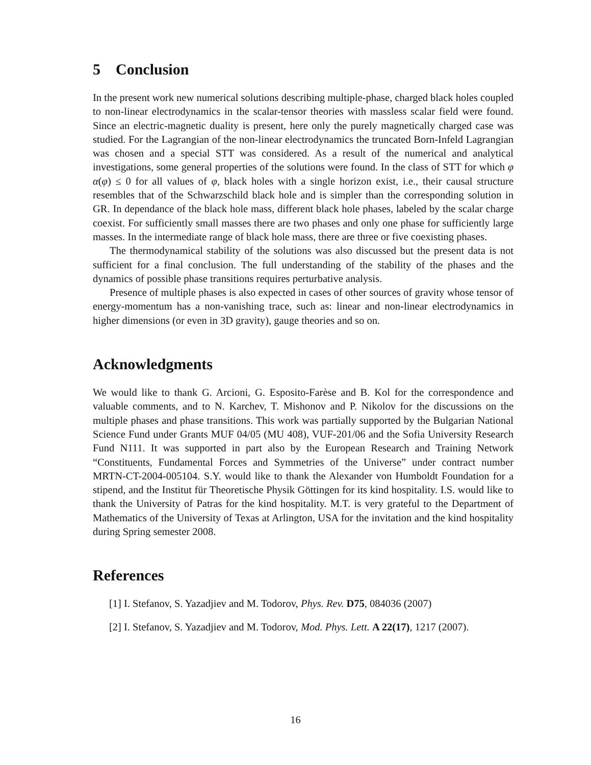5 Conclusion
In the present work new numerical solutions describing multiple-phase, charged black holes coupled to non-linear electrodynamics in the scalar-tensor theories with massless scalar field were found. Since an electric-magnetic duality is present, here only the purely magnetically charged case was studied. For the Lagrangian of the non-linear electrodynamics the truncated Born-Infeld Lagrangian was chosen and a special STT was considered. As a result of the numerical and analytical investigations, some general properties of the solutions were found. In the class of STT for which φ α(φ) ≤ 0 for all values of φ, black holes with a single horizon exist, i.e., their causal structure resembles that of the Schwarzschild black hole and is simpler than the corresponding solution in GR. In dependance of the black hole mass, different black hole phases, labeled by the scalar charge coexist. For sufficiently small masses there are two phases and only one phase for sufficiently large masses. In the intermediate range of black hole mass, there are three or five coexisting phases.
The thermodynamical stability of the solutions was also discussed but the present data is not sufficient for a final conclusion. The full understanding of the stability of the phases and the dynamics of possible phase transitions requires perturbative analysis.
Presence of multiple phases is also expected in cases of other sources of gravity whose tensor of energy-momentum has a non-vanishing trace, such as: linear and non-linear electrodynamics in higher dimensions (or even in 3D gravity), gauge theories and so on.
Acknowledgments
We would like to thank G. Arcioni, G. Esposito-Farèse and B. Kol for the correspondence and valuable comments, and to N. Karchev, T. Mishonov and P. Nikolov for the discussions on the multiple phases and phase transitions. This work was partially supported by the Bulgarian National Science Fund under Grants MUF 04/05 (MU 408), VUF-201/06 and the Sofia University Research Fund N111. It was supported in part also by the European Research and Training Network “Constituents, Fundamental Forces and Symmetries of the Universe” under contract number MRTN-CT-2004-005104. S.Y. would like to thank the Alexander von Humboldt Foundation for a stipend, and the Institut für Theoretische Physik Göttingen for its kind hospitality. I.S. would like to thank the University of Patras for the kind hospitality. M.T. is very grateful to the Department of Mathematics of the University of Texas at Arlington, USA for the invitation and the kind hospitality during Spring semester 2008.
References
[1] I. Stefanov, S. Yazadjiev and M. Todorov, Phys. Rev. D75, 084036 (2007)
[2] I. Stefanov, S. Yazadjiev and M. Todorov, Mod. Phys. Lett. A 22(17), 1217 (2007).
16